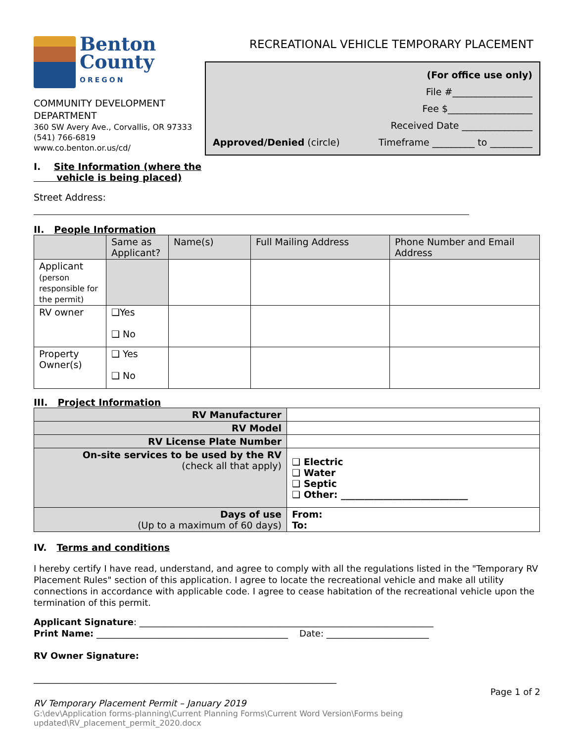Benton
County
OREGON
COMMUNITY DEVELOPMENT
DEPARTMENT
360 SW Avery Ave., Corvallis, OR 97333
(541) 766-6819
www.co.benton.or.us/cd/
I. Site Information (where the
vehicle is being placed)
RECREATIONAL VEHICLE TEMPORARY PLACEMENT
(For office use only)
File #_________________
Fee $__________________
Received Date _______________
Approved/Denied (circle) Timeframe _________ to _________
Street Address:
II. People Information
| | Same as Applicant? | Name(s) | Full Mailing Address | Phone Number and Email Address |
| --- | --- | --- | --- | --- |
| Applicant (person responsible for the permit) | | | | |
| RV owner | ❑Yes ❑ No | | | |
| Property Owner(s) | ❑ Yes ❑ No | | | |
III. Project Information
| RV Manufacturer | |
| RV Model | |
| RV License Plate Number | |
| On-site services to be used by the RV (check all that apply) | ❑ Electric ❑ Water ❑ Septic ❑ Other: ___________________________ |
| Days of use (Up to a maximum of 60 days) | From: To: |
IV. Terms and conditions
I hereby certify I have read, understand, and agree to comply with all the regulations listed in the "Temporary RV Placement Rules" section of this application. I agree to locate the recreational vehicle and make all utility connections in accordance with applicable code. I agree to cease habitation of the recreational vehicle upon the termination of this permit.
Applicant Signature: __________________________________________________________________
Print Name: ___________________________________________ Date: _______________________
RV Owner Signature:
____________________________________________________________________
Page 1 of 2
RV Temporary Placement Permit – January 2019
G:\dev\Application forms-planning\Current Planning Forms\Current Word Version\Forms being
updated\RV_placement_permit_2020.docx